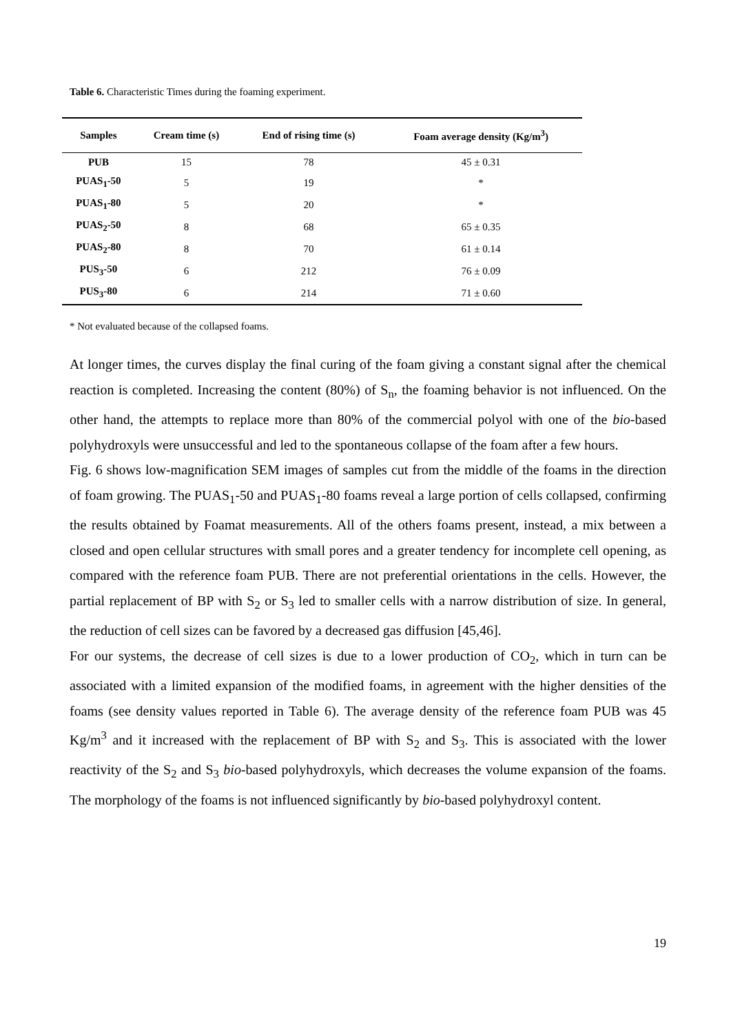Table 6. Characteristic Times during the foaming experiment.
| Samples | Cream time (s) | End of rising time (s) | Foam average density (Kg/m<sup>3</sup>) |
| --- | --- | --- | --- |
| PUB | 15 | 78 | 45 ± 0.31 |
| PUAS<sub>1</sub>-50 | 5 | 19 | * |
| PUAS<sub>1</sub>-80 | 5 | 20 | * |
| PUAS<sub>2</sub>-50 | 8 | 68 | 65 ± 0.35 |
| PUAS<sub>2</sub>-80 | 8 | 70 | 61 ± 0.14 |
| PUS<sub>3</sub>-50 | 6 | 212 | 76 ± 0.09 |
| PUS<sub>3</sub>-80 | 6 | 214 | 71 ± 0.60 |
* Not evaluated because of the collapsed foams.
At longer times, the curves display the final curing of the foam giving a constant signal after the chemical reaction is completed. Increasing the content (80%) of S<sub>n</sub>, the foaming behavior is not influenced. On the other hand, the attempts to replace more than 80% of the commercial polyol with one of the bio-based polyhydroxyls were unsuccessful and led to the spontaneous collapse of the foam after a few hours.
Fig. 6 shows low-magnification SEM images of samples cut from the middle of the foams in the direction of foam growing. The PUAS<sub>1</sub>-50 and PUAS<sub>1</sub>-80 foams reveal a large portion of cells collapsed, confirming the results obtained by Foamat measurements. All of the others foams present, instead, a mix between a closed and open cellular structures with small pores and a greater tendency for incomplete cell opening, as compared with the reference foam PUB. There are not preferential orientations in the cells. However, the partial replacement of BP with S<sub>2</sub> or S<sub>3</sub> led to smaller cells with a narrow distribution of size. In general, the reduction of cell sizes can be favored by a decreased gas diffusion [45,46].
For our systems, the decrease of cell sizes is due to a lower production of CO<sub>2</sub>, which in turn can be associated with a limited expansion of the modified foams, in agreement with the higher densities of the foams (see density values reported in Table 6). The average density of the reference foam PUB was 45 Kg/m<sup>3</sup> and it increased with the replacement of BP with S<sub>2</sub> and S<sub>3</sub>. This is associated with the lower reactivity of the S<sub>2</sub> and S<sub>3</sub> bio-based polyhydroxyls, which decreases the volume expansion of the foams. The morphology of the foams is not influenced significantly by bio-based polyhydroxyl content.
19